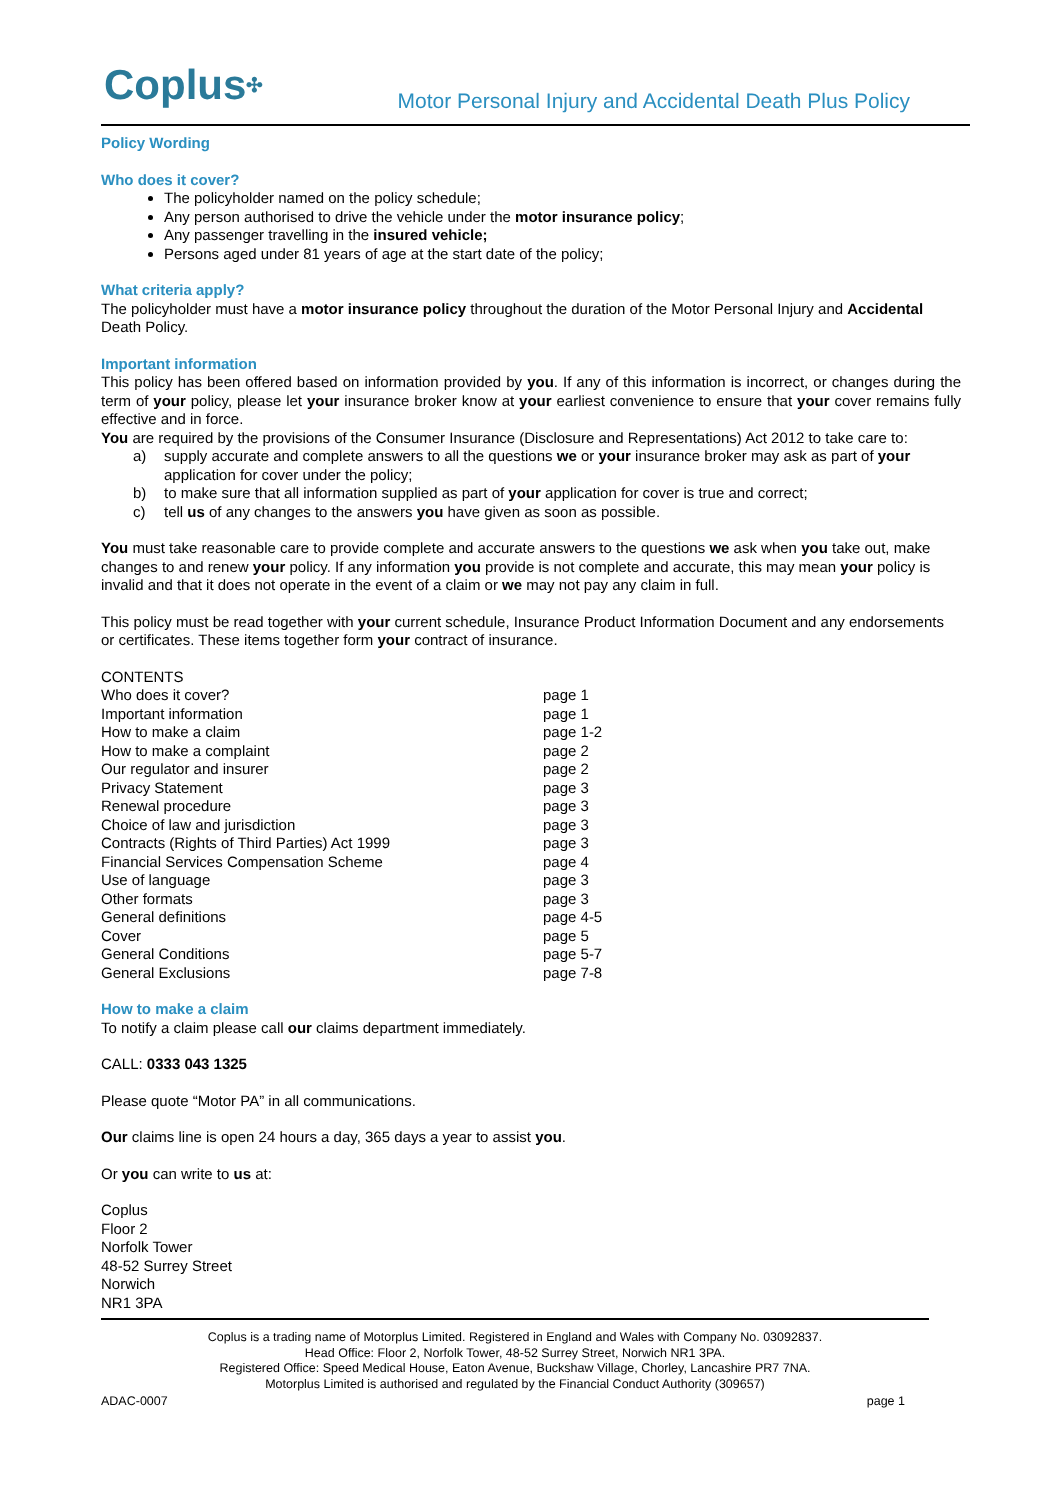Coplus✣
Motor Personal Injury and Accidental Death Plus Policy
Policy Wording
Who does it cover?
The policyholder named on the policy schedule;
Any person authorised to drive the vehicle under the motor insurance policy;
Any passenger travelling in the insured vehicle;
Persons aged under 81 years of age at the start date of the policy;
What criteria apply?
The policyholder must have a motor insurance policy throughout the duration of the Motor Personal Injury and Accidental Death Policy.
Important information
This policy has been offered based on information provided by you. If any of this information is incorrect, or changes during the term of your policy, please let your insurance broker know at your earliest convenience to ensure that your cover remains fully effective and in force.
You are required by the provisions of the Consumer Insurance (Disclosure and Representations) Act 2012 to take care to:
a) supply accurate and complete answers to all the questions we or your insurance broker may ask as part of your application for cover under the policy;
b) to make sure that all information supplied as part of your application for cover is true and correct;
c) tell us of any changes to the answers you have given as soon as possible.
You must take reasonable care to provide complete and accurate answers to the questions we ask when you take out, make changes to and renew your policy. If any information you provide is not complete and accurate, this may mean your policy is invalid and that it does not operate in the event of a claim or we may not pay any claim in full.
This policy must be read together with your current schedule, Insurance Product Information Document and any endorsements or certificates. These items together form your contract of insurance.
| CONTENTS | |
| Who does it cover? | page 1 |
| Important information | page 1 |
| How to make a claim | page 1-2 |
| How to make a complaint | page 2 |
| Our regulator and insurer | page 2 |
| Privacy Statement | page 3 |
| Renewal procedure | page 3 |
| Choice of law and jurisdiction | page 3 |
| Contracts (Rights of Third Parties) Act 1999 | page 3 |
| Financial Services Compensation Scheme | page 4 |
| Use of language | page 3 |
| Other formats | page 3 |
| General definitions | page 4-5 |
| Cover | page 5 |
| General Conditions | page 5-7 |
| General Exclusions | page 7-8 |
How to make a claim
To notify a claim please call our claims department immediately.
CALL: 0333 043 1325
Please quote “Motor PA” in all communications.
Our claims line is open 24 hours a day, 365 days a year to assist you.
Or you can write to us at:
Coplus
Floor 2
Norfolk Tower
48-52 Surrey Street
Norwich
NR1 3PA
Coplus is a trading name of Motorplus Limited. Registered in England and Wales with Company No. 03092837.
Head Office: Floor 2, Norfolk Tower, 48-52 Surrey Street, Norwich NR1 3PA.
Registered Office: Speed Medical House, Eaton Avenue, Buckshaw Village, Chorley, Lancashire PR7 7NA.
Motorplus Limited is authorised and regulated by the Financial Conduct Authority (309657)
ADAC-0007 page 1